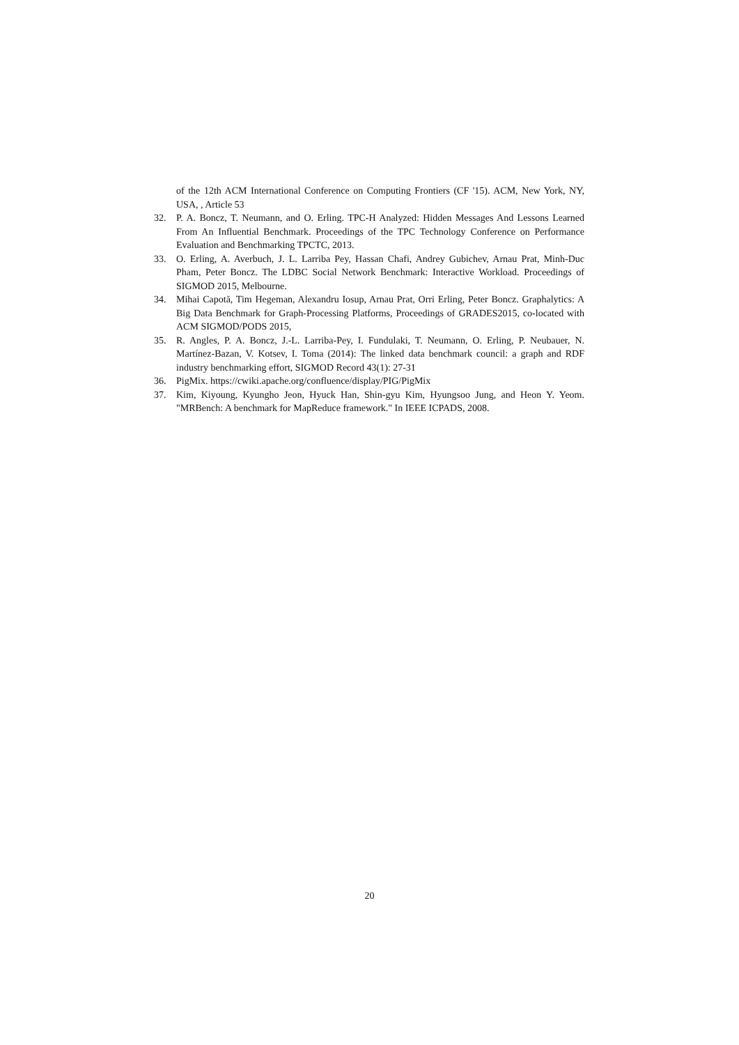of the 12th ACM International Conference on Computing Frontiers (CF '15). ACM, New York, NY, USA, , Article 53
32. P. A. Boncz, T. Neumann, and O. Erling. TPC-H Analyzed: Hidden Messages And Lessons Learned From An Influential Benchmark. Proceedings of the TPC Technology Conference on Performance Evaluation and Benchmarking TPCTC, 2013.
33. O. Erling, A. Averbuch, J. L. Larriba Pey, Hassan Chafi, Andrey Gubichev, Arnau Prat, Minh-Duc Pham, Peter Boncz. The LDBC Social Network Benchmark: Interactive Workload. Proceedings of SIGMOD 2015, Melbourne.
34. Mihai Capotă, Tim Hegeman, Alexandru Iosup, Arnau Prat, Orri Erling, Peter Boncz. Graphalytics: A Big Data Benchmark for Graph-Processing Platforms, Proceedings of GRADES2015, co-located with ACM SIGMOD/PODS 2015,
35. R. Angles, P. A. Boncz, J.-L. Larriba-Pey, I. Fundulaki, T. Neumann, O. Erling, P. Neubauer, N. Martínez-Bazan, V. Kotsev, I. Toma (2014): The linked data benchmark council: a graph and RDF industry benchmarking effort, SIGMOD Record 43(1): 27-31
36. PigMix. https://cwiki.apache.org/confluence/display/PIG/PigMix
37. Kim, Kiyoung, Kyungho Jeon, Hyuck Han, Shin-gyu Kim, Hyungsoo Jung, and Heon Y. Yeom. "MRBench: A benchmark for MapReduce framework." In IEEE ICPADS, 2008.
20